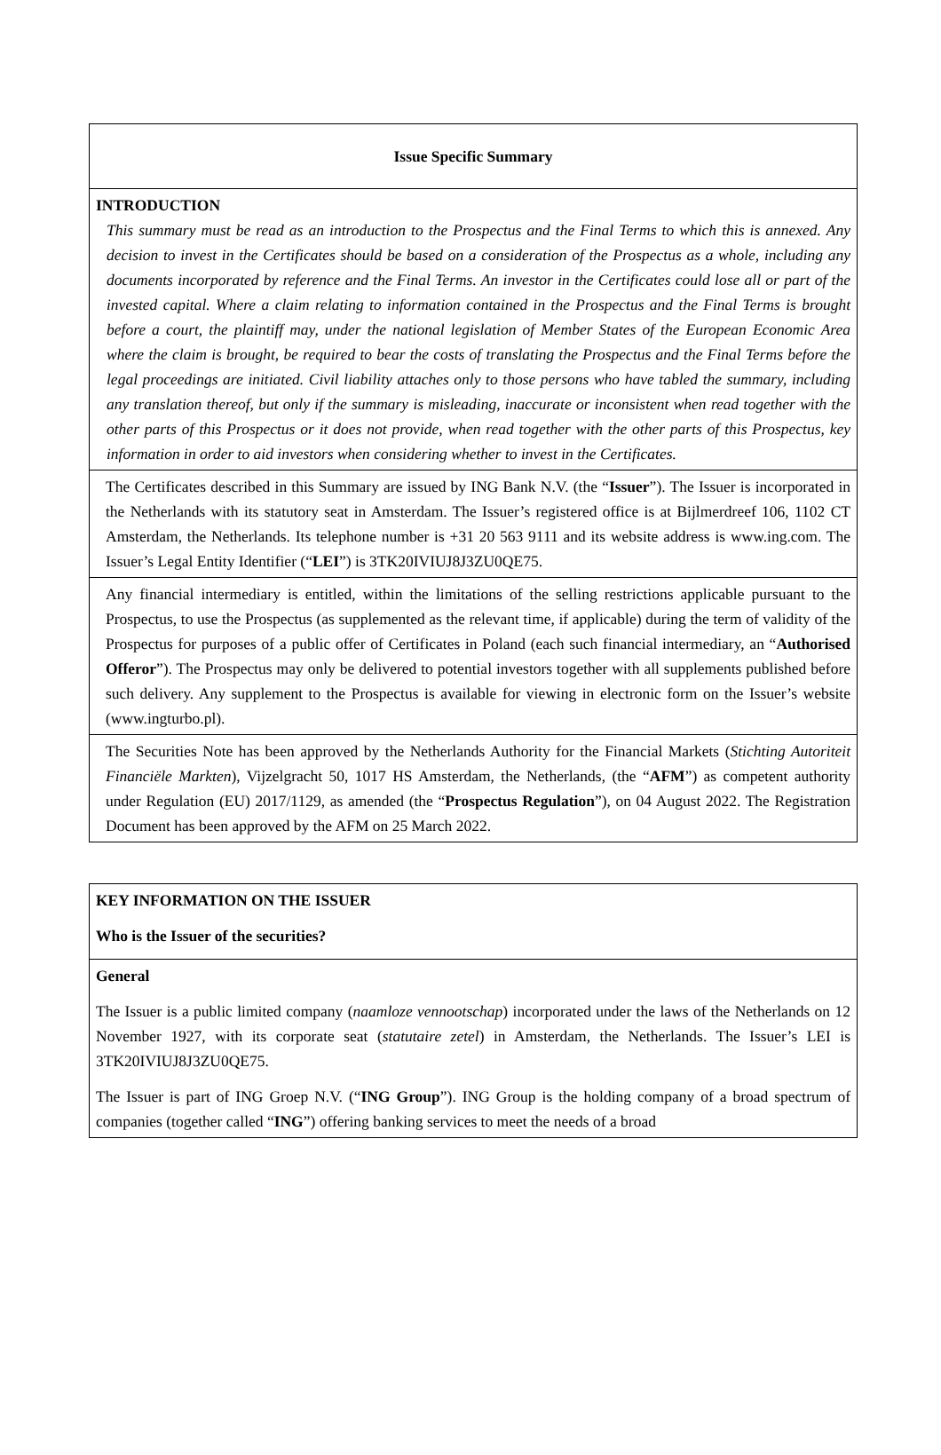| Issue Specific Summary |
| INTRODUCTION This summary must be read as an introduction to the Prospectus and the Final Terms to which this is annexed. Any decision to invest in the Certificates should be based on a consideration of the Prospectus as a whole, including any documents incorporated by reference and the Final Terms. An investor in the Certificates could lose all or part of the invested capital. Where a claim relating to information contained in the Prospectus and the Final Terms is brought before a court, the plaintiff may, under the national legislation of Member States of the European Economic Area where the claim is brought, be required to bear the costs of translating the Prospectus and the Final Terms before the legal proceedings are initiated. Civil liability attaches only to those persons who have tabled the summary, including any translation thereof, but only if the summary is misleading, inaccurate or inconsistent when read together with the other parts of this Prospectus or it does not provide, when read together with the other parts of this Prospectus, key information in order to aid investors when considering whether to invest in the Certificates. |
| The Certificates described in this Summary are issued by ING Bank N.V. (the “ Issuer ”). The Issuer is incorporated in the Netherlands with its statutory seat in Amsterdam. The Issuer’s registered office is at Bijlmerdreef 106, 1102 CT Amsterdam, the Netherlands. Its telephone number is +31 20 563 9111 and its website address is www.ing.com. The Issuer’s Legal Entity Identifier (“ LEI ”) is 3TK20IVIUJ8J3ZU0QE75. |
| Any financial intermediary is entitled, within the limitations of the selling restrictions applicable pursuant to the Prospectus, to use the Prospectus (as supplemented as the relevant time, if applicable) during the term of validity of the Prospectus for purposes of a public offer of Certificates in Poland (each such financial intermediary, an “ Authorised Offeror ”). The Prospectus may only be delivered to potential investors together with all supplements published before such delivery. Any supplement to the Prospectus is available for viewing in electronic form on the Issuer’s website (www.ingturbo.pl). |
| The Securities Note has been approved by the Netherlands Authority for the Financial Markets ( Stichting Autoriteit Financiële Markten ), Vijzelgracht 50, 1017 HS Amsterdam, the Netherlands, (the “ AFM ”) as competent authority under Regulation (EU) 2017/1129, as amended (the “ Prospectus Regulation ”), on 04 August 2022. The Registration Document has been approved by the AFM on 25 March 2022. |
| KEY INFORMATION ON THE ISSUER Who is the Issuer of the securities? |
| General The Issuer is a public limited company ( naamloze vennootschap ) incorporated under the laws of the Netherlands on 12 November 1927, with its corporate seat ( statutaire zetel ) in Amsterdam, the Netherlands. The Issuer’s LEI is 3TK20IVIUJ8J3ZU0QE75. The Issuer is part of ING Groep N.V. (“ ING Group ”). ING Group is the holding company of a broad spectrum of companies (together called “ ING ”) offering banking services to meet the needs of a broad |